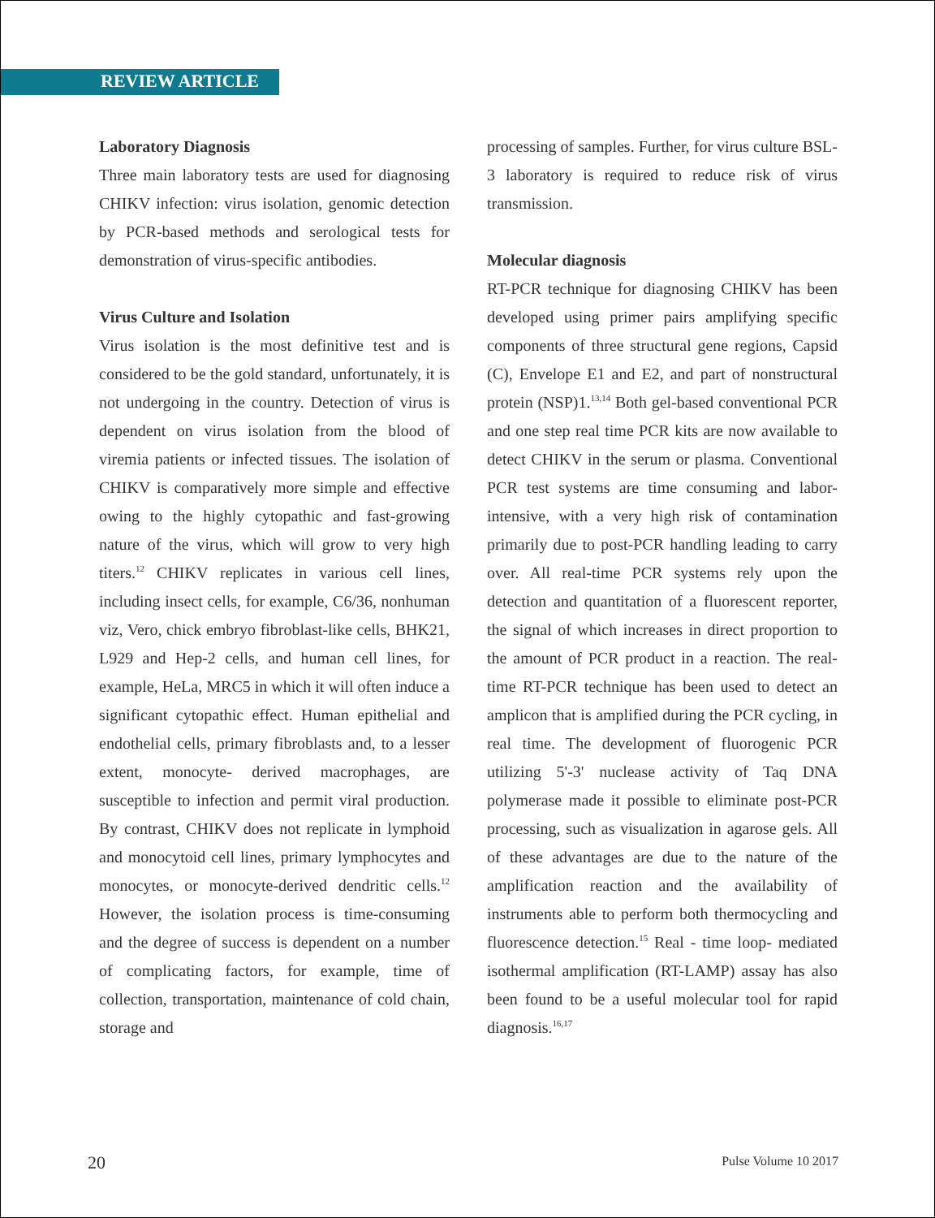REVIEW ARTICLE
Laboratory Diagnosis
Three main laboratory tests are used for diagnosing CHIKV infection: virus isolation, genomic detection by PCR-based methods and serological tests for demonstration of virus-specific antibodies.
Virus Culture and Isolation
Virus isolation is the most definitive test and is considered to be the gold standard, unfortunately, it is not undergoing in the country. Detection of virus is dependent on virus isolation from the blood of viremia patients or infected tissues. The isolation of CHIKV is comparatively more simple and effective owing to the highly cytopathic and fast-growing nature of the virus, which will grow to very high titers.<sup>12</sup> CHIKV replicates in various cell lines, including insect cells, for example, C6/36, nonhuman viz, Vero, chick embryo fibroblast-like cells, BHK21, L929 and Hep-2 cells, and human cell lines, for example, HeLa, MRC5 in which it will often induce a significant cytopathic effect. Human epithelial and endothelial cells, primary fibroblasts and, to a lesser extent, monocyte- derived macrophages, are susceptible to infection and permit viral production. By contrast, CHIKV does not replicate in lymphoid and monocytoid cell lines, primary lymphocytes and monocytes, or monocyte-derived dendritic cells.<sup>12</sup> However, the isolation process is time-consuming and the degree of success is dependent on a number of complicating factors, for example, time of collection, transportation, maintenance of cold chain, storage and
processing of samples. Further, for virus culture BSL-3 laboratory is required to reduce risk of virus transmission.
Molecular diagnosis
RT-PCR technique for diagnosing CHIKV has been developed using primer pairs amplifying specific components of three structural gene regions, Capsid (C), Envelope E1 and E2, and part of nonstructural protein (NSP)1.<sup>13,14</sup> Both gel-based conventional PCR and one step real time PCR kits are now available to detect CHIKV in the serum or plasma. Conventional PCR test systems are time consuming and labor-intensive, with a very high risk of contamination primarily due to post-PCR handling leading to carry over. All real-time PCR systems rely upon the detection and quantitation of a fluorescent reporter, the signal of which increases in direct proportion to the amount of PCR product in a reaction. The real-time RT-PCR technique has been used to detect an amplicon that is amplified during the PCR cycling, in real time. The development of fluorogenic PCR utilizing 5'-3' nuclease activity of Taq DNA polymerase made it possible to eliminate post-PCR processing, such as visualization in agarose gels. All of these advantages are due to the nature of the amplification reaction and the availability of instruments able to perform both thermocycling and fluorescence detection.<sup>15</sup> Real - time loop- mediated isothermal amplification (RT-LAMP) assay has also been found to be a useful molecular tool for rapid diagnosis.<sup>16,17</sup>
20 Pulse Volume 10 2017